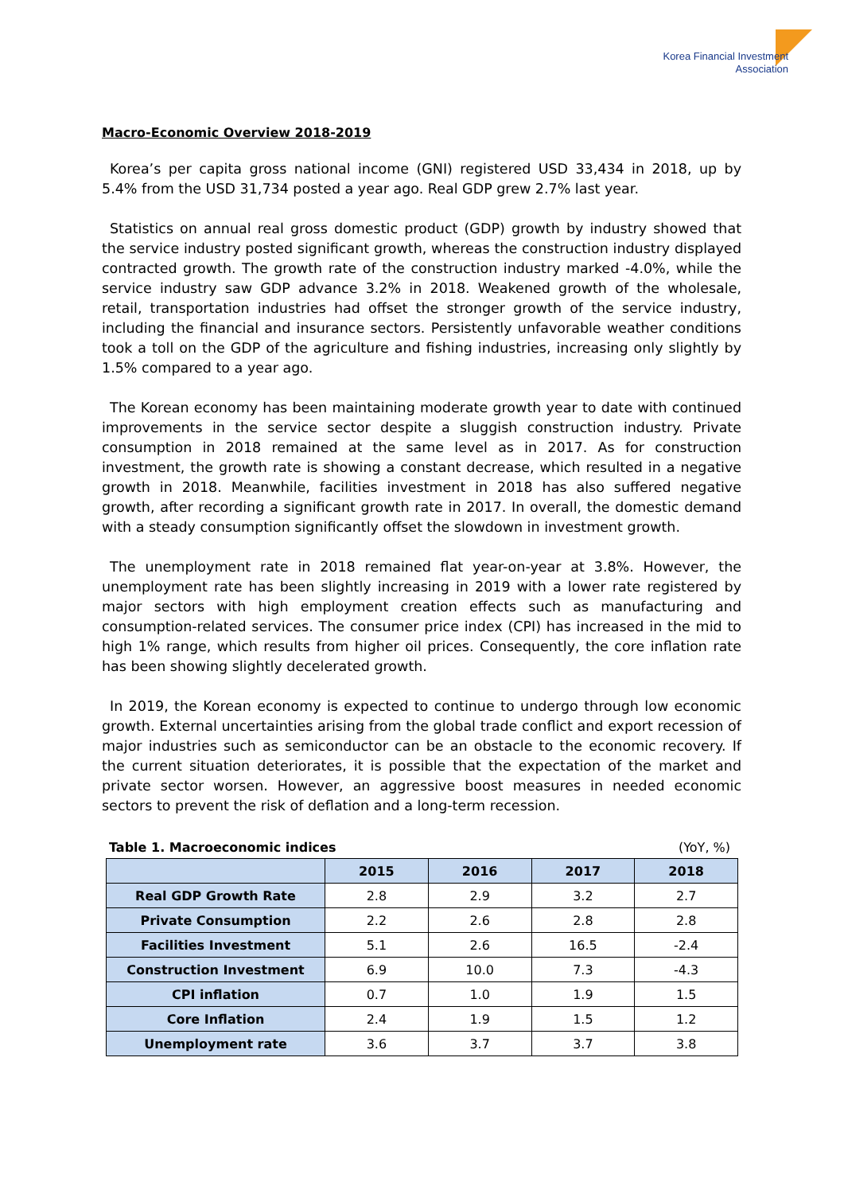Korea Financial Investment
Association
Macro-Economic Overview 2018-2019
Korea’s per capita gross national income (GNI) registered USD 33,434 in 2018, up by 5.4% from the USD 31,734 posted a year ago. Real GDP grew 2.7% last year.
Statistics on annual real gross domestic product (GDP) growth by industry showed that the service industry posted significant growth, whereas the construction industry displayed contracted growth. The growth rate of the construction industry marked -4.0%, while the service industry saw GDP advance 3.2% in 2018. Weakened growth of the wholesale, retail, transportation industries had offset the stronger growth of the service industry, including the financial and insurance sectors. Persistently unfavorable weather conditions took a toll on the GDP of the agriculture and fishing industries, increasing only slightly by 1.5% compared to a year ago.
The Korean economy has been maintaining moderate growth year to date with continued improvements in the service sector despite a sluggish construction industry. Private consumption in 2018 remained at the same level as in 2017. As for construction investment, the growth rate is showing a constant decrease, which resulted in a negative growth in 2018. Meanwhile, facilities investment in 2018 has also suffered negative growth, after recording a significant growth rate in 2017. In overall, the domestic demand with a steady consumption significantly offset the slowdown in investment growth.
The unemployment rate in 2018 remained flat year-on-year at 3.8%. However, the unemployment rate has been slightly increasing in 2019 with a lower rate registered by major sectors with high employment creation effects such as manufacturing and consumption-related services. The consumer price index (CPI) has increased in the mid to high 1% range, which results from higher oil prices. Consequently, the core inflation rate has been showing slightly decelerated growth.
In 2019, the Korean economy is expected to continue to undergo through low economic growth. External uncertainties arising from the global trade conflict and export recession of major industries such as semiconductor can be an obstacle to the economic recovery. If the current situation deteriorates, it is possible that the expectation of the market and private sector worsen. However, an aggressive boost measures in needed economic sectors to prevent the risk of deflation and a long-term recession.
Table 1. Macroeconomic indices (YoY, %)
| | 2015 | 2016 | 2017 | 2018 |
| --- | --- | --- | --- | --- |
| Real GDP Growth Rate | 2.8 | 2.9 | 3.2 | 2.7 |
| Private Consumption | 2.2 | 2.6 | 2.8 | 2.8 |
| Facilities Investment | 5.1 | 2.6 | 16.5 | -2.4 |
| Construction Investment | 6.9 | 10.0 | 7.3 | -4.3 |
| CPI inflation | 0.7 | 1.0 | 1.9 | 1.5 |
| Core Inflation | 2.4 | 1.9 | 1.5 | 1.2 |
| Unemployment rate | 3.6 | 3.7 | 3.7 | 3.8 |